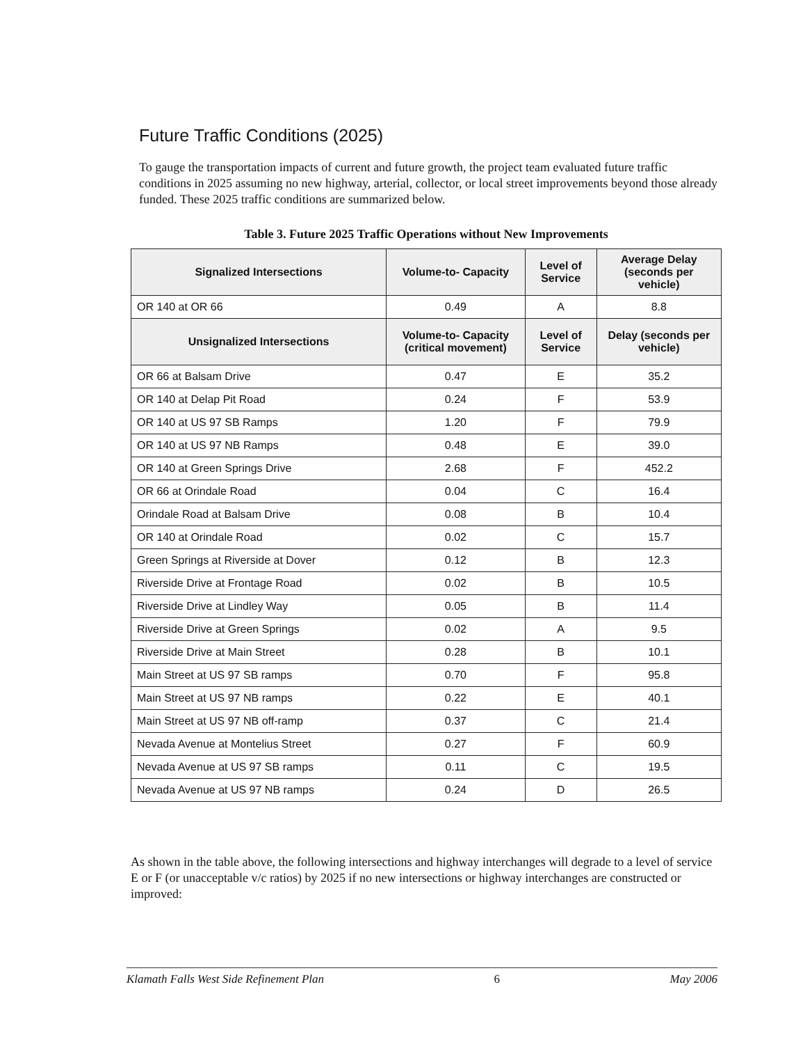Future Traffic Conditions (2025)
To gauge the transportation impacts of current and future growth, the project team evaluated future traffic conditions in 2025 assuming no new highway, arterial, collector, or local street improvements beyond those already funded. These 2025 traffic conditions are summarized below.
Table 3. Future 2025 Traffic Operations without New Improvements
| Signalized Intersections | Volume-to- Capacity | Level of Service | Average Delay (seconds per vehicle) |
| --- | --- | --- | --- |
| OR 140 at OR 66 | 0.49 | A | 8.8 |
| Unsignalized Intersections | Volume-to- Capacity (critical movement) | Level of Service | Delay (seconds per vehicle) |
| OR 66 at Balsam Drive | 0.47 | E | 35.2 |
| OR 140 at Delap Pit Road | 0.24 | F | 53.9 |
| OR 140 at US 97 SB Ramps | 1.20 | F | 79.9 |
| OR 140 at US 97 NB Ramps | 0.48 | E | 39.0 |
| OR 140 at Green Springs Drive | 2.68 | F | 452.2 |
| OR 66 at Orindale Road | 0.04 | C | 16.4 |
| Orindale Road at Balsam Drive | 0.08 | B | 10.4 |
| OR 140 at Orindale Road | 0.02 | C | 15.7 |
| Green Springs at Riverside at Dover | 0.12 | B | 12.3 |
| Riverside Drive at Frontage Road | 0.02 | B | 10.5 |
| Riverside Drive at Lindley Way | 0.05 | B | 11.4 |
| Riverside Drive at Green Springs | 0.02 | A | 9.5 |
| Riverside Drive at Main Street | 0.28 | B | 10.1 |
| Main Street at US 97 SB ramps | 0.70 | F | 95.8 |
| Main Street at US 97 NB ramps | 0.22 | E | 40.1 |
| Main Street at US 97 NB off-ramp | 0.37 | C | 21.4 |
| Nevada Avenue at Montelius Street | 0.27 | F | 60.9 |
| Nevada Avenue at US 97 SB ramps | 0.11 | C | 19.5 |
| Nevada Avenue at US 97 NB ramps | 0.24 | D | 26.5 |
As shown in the table above, the following intersections and highway interchanges will degrade to a level of service E or F (or unacceptable v/c ratios) by 2025 if no new intersections or highway interchanges are constructed or improved:
Klamath Falls West Side Refinement Plan 6 May 2006